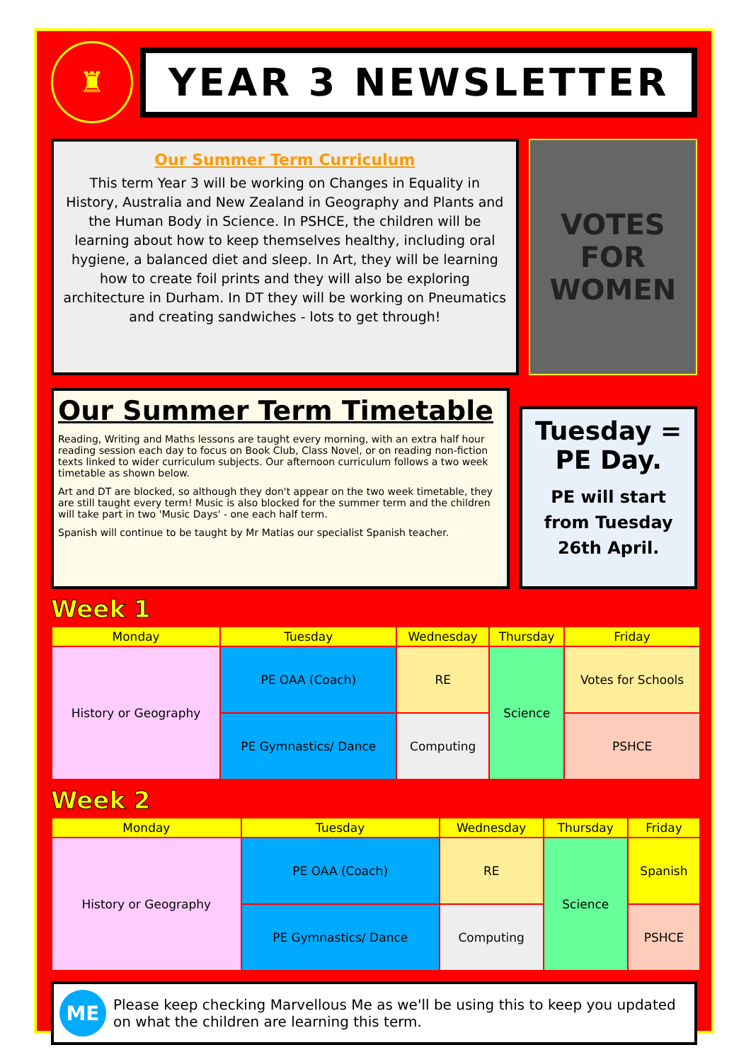♜
YEAR 3 NEWSLETTER
Our Summer Term Curriculum
This term Year 3 will be working on Changes in Equality in History, Australia and New Zealand in Geography and Plants and the Human Body in Science. In PSHCE, the children will be learning about how to keep themselves healthy, including oral hygiene, a balanced diet and sleep. In Art, they will be learning how to create foil prints and they will also be exploring architecture in Durham. In DT they will be working on Pneumatics and creating sandwiches - lots to get through!
VOTES FOR WOMEN
Our Summer Term Timetable
Reading, Writing and Maths lessons are taught every morning, with an extra half hour reading session each day to focus on Book Club, Class Novel, or on reading non-fiction texts linked to wider curriculum subjects. Our afternoon curriculum follows a two week timetable as shown below.
Art and DT are blocked, so although they don't appear on the two week timetable, they are still taught every term! Music is also blocked for the summer term and the children will take part in two 'Music Days' - one each half term.
Spanish will continue to be taught by Mr Matias our specialist Spanish teacher.
Tuesday =
PE Day.
PE will start from Tuesday 26th April.
Week 1
| Monday | Tuesday | Wednesday | Thursday | Friday |
| --- | --- | --- | --- | --- |
| History or Geography | PE OAA (Coach) | RE | Science | Votes for Schools |
| | PE Gymnastics/ Dance | Computing | | PSHCE |
Week 2
| Monday | Tuesday | Wednesday | Thursday | Friday |
| --- | --- | --- | --- | --- |
| History or Geography | PE OAA (Coach) | RE | Science | Spanish |
| | PE Gymnastics/ Dance | Computing | | PSHCE |
ME
Please keep checking Marvellous Me as we'll be using this to keep you updated on what the children are learning this term.